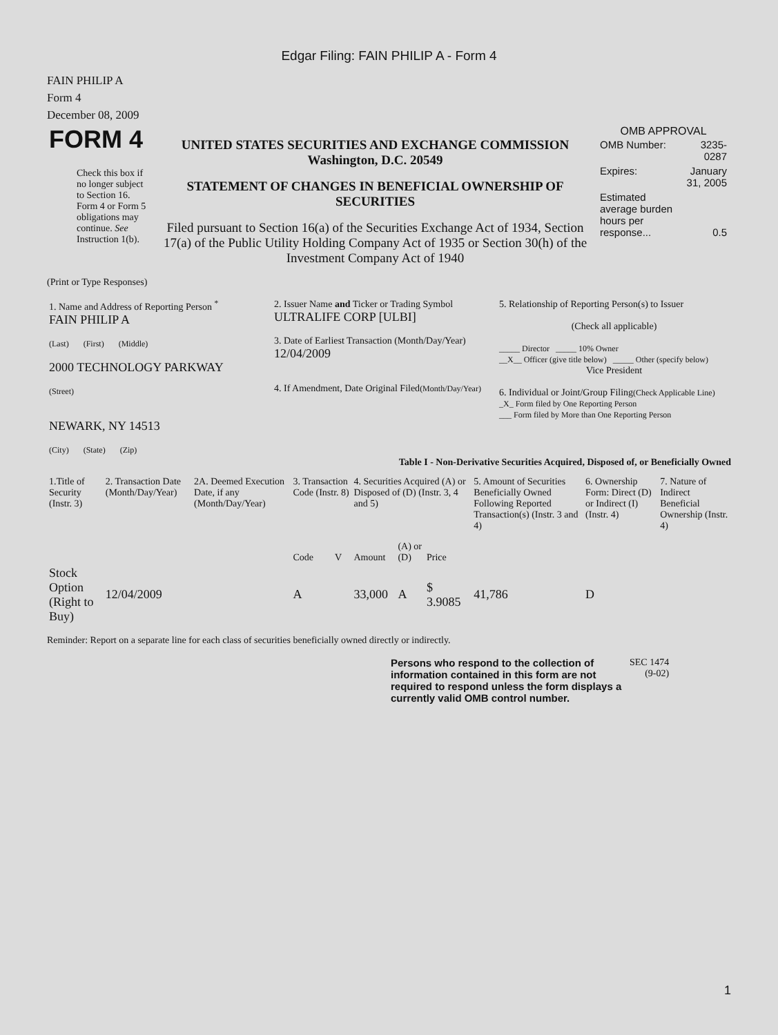Edgar Filing: FAIN PHILIP A - Form 4
FAIN PHILIP A
Form 4
December 08, 2009
| FORM 4 Check this box if no longer subject to Section 16. Form 4 or Form 5 obligations may continue. See Instruction 1(b). | UNITED STATES SECURITIES AND EXCHANGE COMMISSION Washington, D.C. 20549 STATEMENT OF CHANGES IN BENEFICIAL OWNERSHIP OF SECURITIES Filed pursuant to Section 16(a) of the Securities Exchange Act of 1934, Section 17(a) of the Public Utility Holding Company Act of 1935 or Section 30(h) of the Investment Company Act of 1940 | OMB APPROVAL / OMB Number: / 3235-0287 / / Expires: / January 31, 2005 / / Estimated average burden hours per response... / 0.5 / |
(Print or Type Responses)
| 1. Name and Address of Reporting Person <sup>*</sup> FAIN PHILIP A (Last) (First) (Middle) 2000 TECHNOLOGY PARKWAY (Street) NEWARK, NY 14513 (City) (State) (Zip) | 2. Issuer Name and Ticker or Trading Symbol ULTRALIFE CORP [ULBI] 3. Date of Earliest Transaction (Month/Day/Year) 12/04/2009 4. If Amendment, Date Original Filed (Month/Day/Year) | 5. Relationship of Reporting Person(s) to Issuer (Check all applicable) _____ Director _____ 10% Owner __X__ Officer (give title below) _____ Other (specify below) Vice President 6. Individual or Joint/Group Filing (Check Applicable Line) _X_ Form filed by One Reporting Person ___ Form filed by More than One Reporting Person |
Table I - Non-Derivative Securities Acquired, Disposed of, or Beneficially Owned
| 1.Title of Security (Instr. 3) | 2. Transaction Date (Month/Day/Year) | 2A. Deemed Execution Date, if any (Month/Day/Year) | 3. Transaction Code (Instr. 8) | | 4. Securities Acquired (A) or Disposed of (D) (Instr. 3, 4 and 5) | | | 5. Amount of Securities Beneficially Owned Following Reported Transaction(s) (Instr. 3 and 4) | 6. Ownership Form: Direct (D) or Indirect (I) (Instr. 4) | 7. Nature of Indirect Beneficial Ownership (Instr. 4) |
| --- | --- | --- | --- | --- | --- | --- | --- | --- | --- | --- |
| | | | Code | V | Amount | (A) or (D) | Price | | | |
| Stock Option (Right to Buy) | 12/04/2009 | | A | | 33,000 | A | $ 3.9085 | 41,786 | D | |
Reminder: Report on a separate line for each class of securities beneficially owned directly or indirectly.
| Persons who respond to the collection of information contained in this form are not required to respond unless the form displays a currently valid OMB control number. | SEC 1474 (9-02) |
1